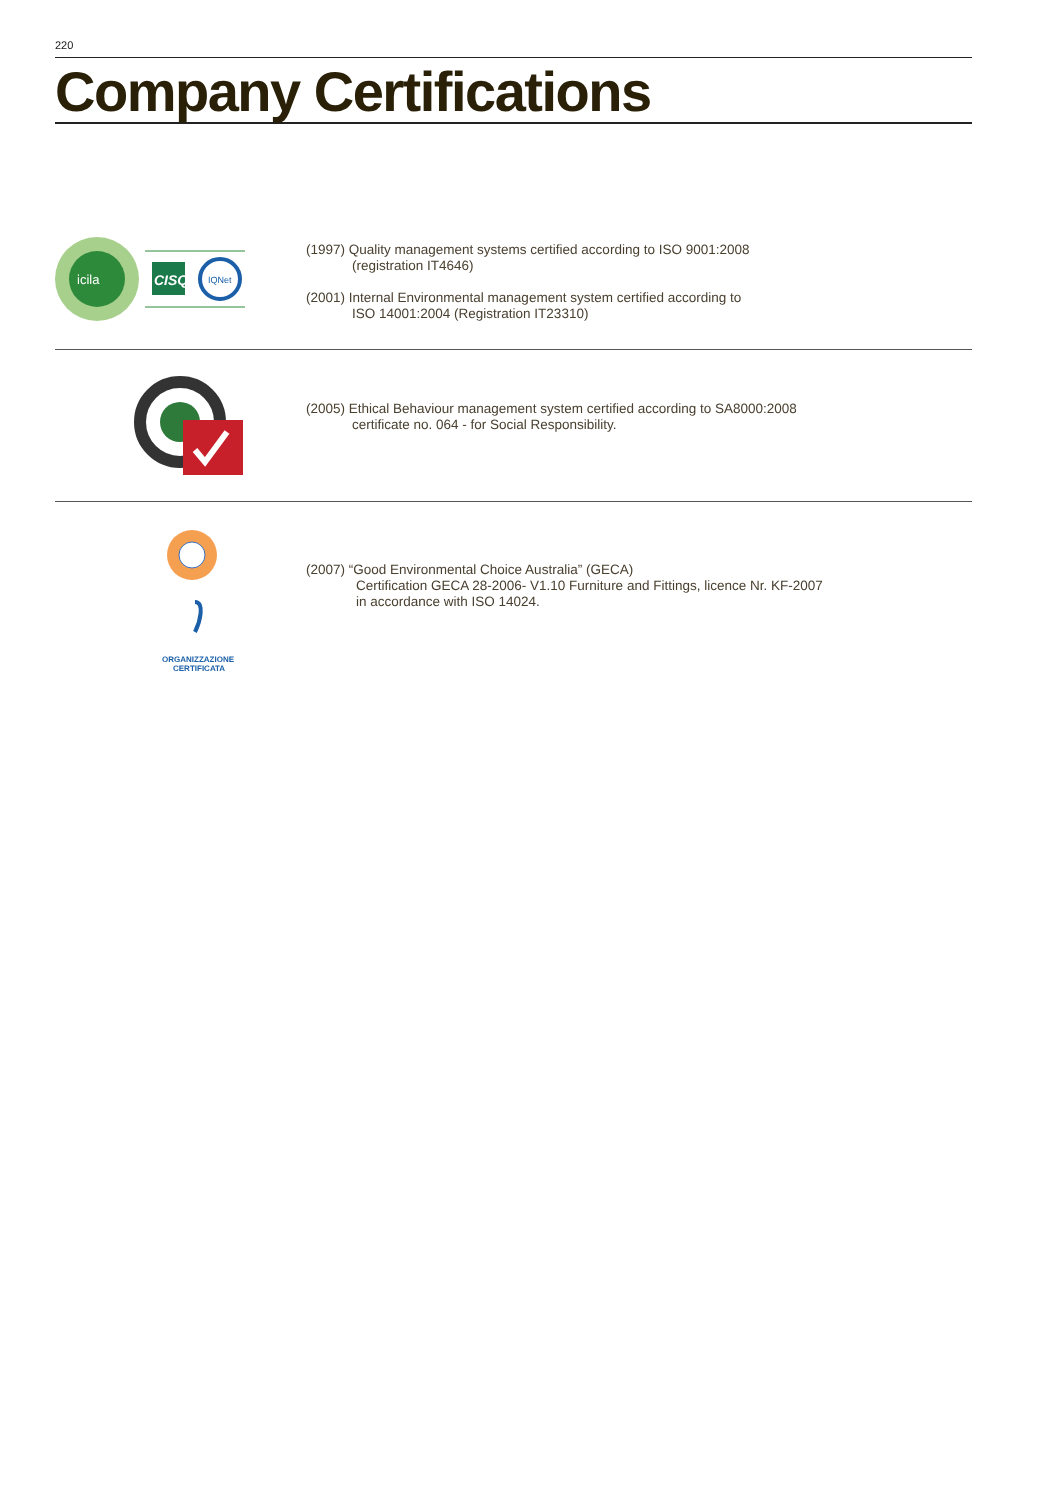220
Company Certifications
icila
CISQ
IQNet
(1997) Quality management systems certified according to ISO 9001:2008
(registration IT4646)
(2001) Internal Environmental management system certified according to
ISO 14001:2004 (Registration IT23310)
(2005) Ethical Behaviour management system certified according to SA8000:2008
certificate no. 064 - for Social Responsibility.
ORGANIZZAZIONE
CERTIFICATA
(2007) “Good Environmental Choice Australia” (GECA)
Certification GECA 28-2006- V1.10 Furniture and Fittings, licence Nr. KF-2007
in accordance with ISO 14024.